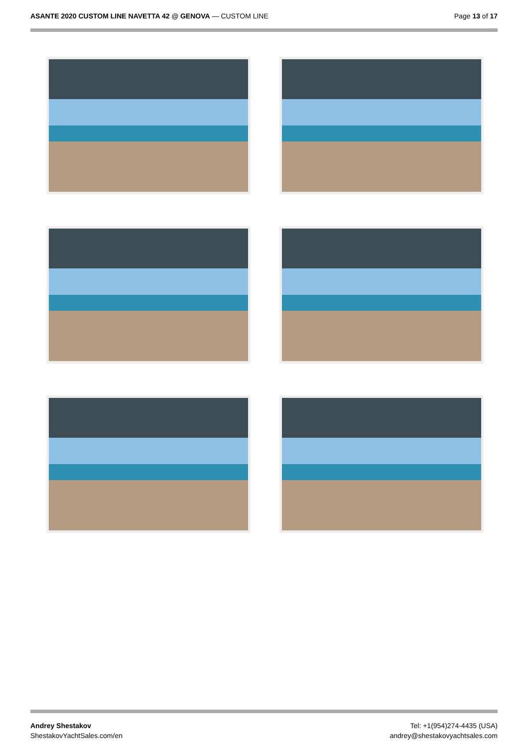ASANTE 2020 CUSTOM LINE NAVETTA 42 @ GENOVA — CUSTOM LINE
Page 13 of 17
Andrey Shestakov
ShestakovYachtSales.com/en
Tel: +1(954)274-4435 (USA)
andrey@shestakovyachtsales.com